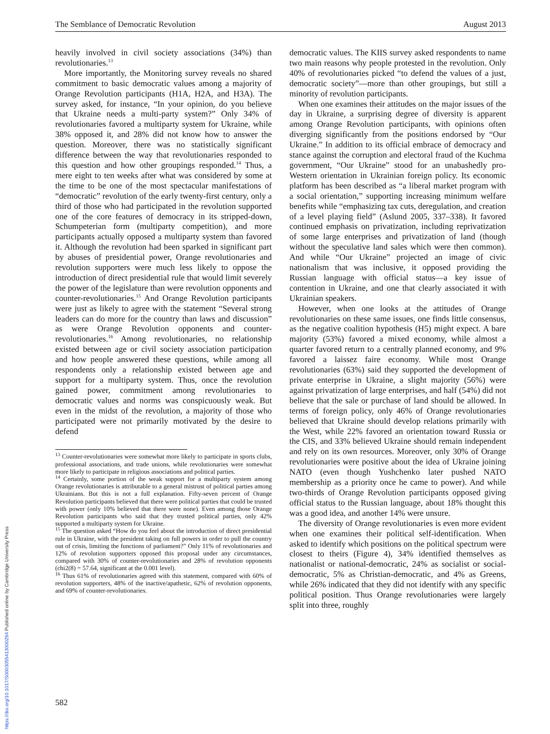The Semblance of Democratic Revolution August 2013
heavily involved in civil society associations (34%) than revolutionaries.<sup>13</sup>
More importantly, the Monitoring survey reveals no shared commitment to basic democratic values among a majority of Orange Revolution participants (H1A, H2A, and H3A). The survey asked, for instance, “In your opinion, do you believe that Ukraine needs a multi-party system?” Only 34% of revolutionaries favored a multiparty system for Ukraine, while 38% opposed it, and 28% did not know how to answer the question. Moreover, there was no statistically significant difference between the way that revolutionaries responded to this question and how other groupings responded.<sup>14</sup> Thus, a mere eight to ten weeks after what was considered by some at the time to be one of the most spectacular manifestations of “democratic” revolution of the early twenty-first century, only a third of those who had participated in the revolution supported one of the core features of democracy in its stripped-down, Schumpeterian form (multiparty competition), and more participants actually opposed a multiparty system than favored it. Although the revolution had been sparked in significant part by abuses of presidential power, Orange revolutionaries and revolution supporters were much less likely to oppose the introduction of direct presidential rule that would limit severely the power of the legislature than were revolution opponents and counter-revolutionaries.<sup>15</sup> And Orange Revolution participants were just as likely to agree with the statement “Several strong leaders can do more for the country than laws and discussion” as were Orange Revolution opponents and counter-revolutionaries.<sup>16</sup> Among revolutionaries, no relationship existed between age or civil society association participation and how people answered these questions, while among all respondents only a relationship existed between age and support for a multiparty system. Thus, once the revolution gained power, commitment among revolutionaries to democratic values and norms was conspicuously weak. But even in the midst of the revolution, a majority of those who participated were not primarily motivated by the desire to defend
<sup>13</sup> Counter-revolutionaries were somewhat more likely to participate in sports clubs, professional associations, and trade unions, while revolutionaries were somewhat more likely to participate in religious associations and political parties.
<sup>14</sup> Certainly, some portion of the weak support for a multiparty system among Orange revolutionaries is attributable to a general mistrust of political parties among Ukrainians. But this is not a full explanation. Fifty-seven percent of Orange Revolution participants believed that there were political parties that could be trusted with power (only 10% believed that there were none). Even among those Orange Revolution participants who said that they trusted political parties, only 42% supported a multiparty system for Ukraine.
<sup>15</sup> The question asked “How do you feel about the introduction of direct presidential rule in Ukraine, with the president taking on full powers in order to pull the country out of crisis, limiting the functions of parliament?” Only 11% of revolutionaries and 12% of revolution supporters opposed this proposal under any circumstances, compared with 30% of counter-revolutionaries and 28% of revolution opponents (chi2(8) = 57.64, significant at the 0.001 level).
<sup>16</sup> Thus 61% of revolutionaries agreed with this statement, compared with 60% of revolution supporters, 48% of the inactive/apathetic, 62% of revolution opponents, and 69% of counter-revolutionaries.
democratic values. The KIIS survey asked respondents to name two main reasons why people protested in the revolution. Only 40% of revolutionaries picked “to defend the values of a just, democratic society”—more than other groupings, but still a minority of revolution participants.
When one examines their attitudes on the major issues of the day in Ukraine, a surprising degree of diversity is apparent among Orange Revolution participants, with opinions often diverging significantly from the positions endorsed by “Our Ukraine.” In addition to its official embrace of democracy and stance against the corruption and electoral fraud of the Kuchma government, “Our Ukraine” stood for an unabashedly pro-Western orientation in Ukrainian foreign policy. Its economic platform has been described as “a liberal market program with a social orientation,” supporting increasing minimum welfare benefits while “emphasizing tax cuts, deregulation, and creation of a level playing field” (Aslund 2005, 337–338). It favored continued emphasis on privatization, including reprivatization of some large enterprises and privatization of land (though without the speculative land sales which were then common). And while “Our Ukraine” projected an image of civic nationalism that was inclusive, it opposed providing the Russian language with official status—a key issue of contention in Ukraine, and one that clearly associated it with Ukrainian speakers.
However, when one looks at the attitudes of Orange revolutionaries on these same issues, one finds little consensus, as the negative coalition hypothesis (H5) might expect. A bare majority (53%) favored a mixed economy, while almost a quarter favored return to a centrally planned economy, and 9% favored a laissez faire economy. While most Orange revolutionaries (63%) said they supported the development of private enterprise in Ukraine, a slight majority (56%) were against privatization of large enterprises, and half (54%) did not believe that the sale or purchase of land should be allowed. In terms of foreign policy, only 46% of Orange revolutionaries believed that Ukraine should develop relations primarily with the West, while 22% favored an orientation toward Russia or the CIS, and 33% believed Ukraine should remain independent and rely on its own resources. Moreover, only 30% of Orange revolutionaries were positive about the idea of Ukraine joining NATO (even though Yushchenko later pushed NATO membership as a priority once he came to power). And while two-thirds of Orange Revolution participants opposed giving official status to the Russian language, about 18% thought this was a good idea, and another 14% were unsure.
The diversity of Orange revolutionaries is even more evident when one examines their political self-identification. When asked to identify which positions on the political spectrum were closest to theirs (Figure 4), 34% identified themselves as nationalist or national-democratic, 24% as socialist or social-democratic, 5% as Christian-democratic, and 4% as Greens, while 26% indicated that they did not identify with any specific political position. Thus Orange revolutionaries were largely split into three, roughly
582
https://doi.org/10.1017/S0003055413000294 Published online by Cambridge University Press